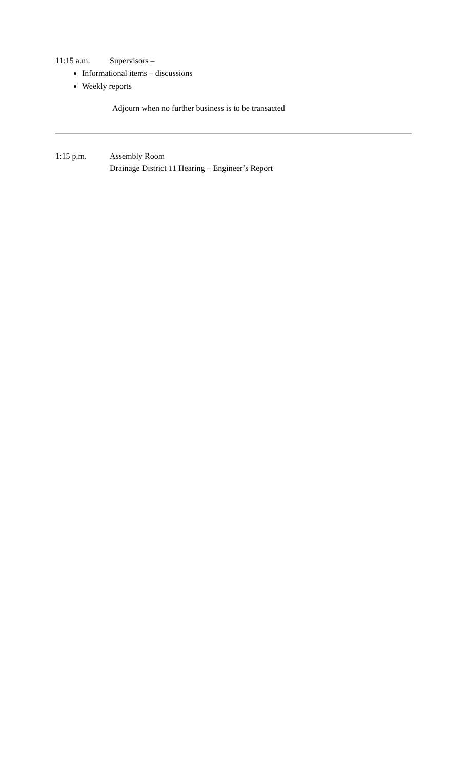11:15 a.m. Supervisors –
Informational items – discussions
Weekly reports
Adjourn when no further business is to be transacted
1:15 p.m. Assembly Room
Drainage District 11 Hearing – Engineer’s Report